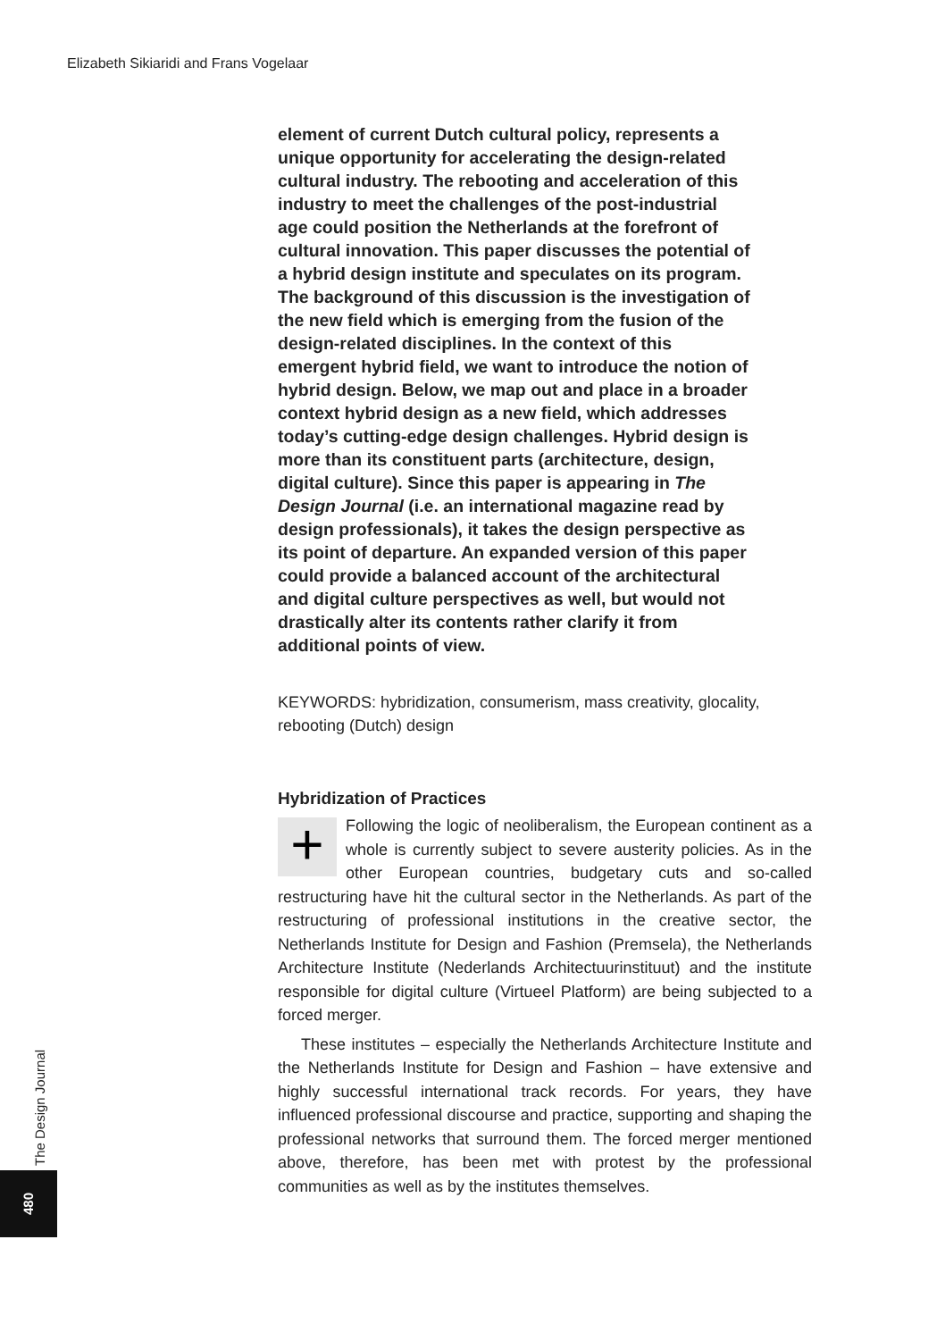Elizabeth Sikiaridi and Frans Vogelaar
element of current Dutch cultural policy, represents a unique opportunity for accelerating the design-related cultural industry. The rebooting and acceleration of this industry to meet the challenges of the post-industrial age could position the Netherlands at the forefront of cultural innovation. This paper discusses the potential of a hybrid design institute and speculates on its program. The background of this discussion is the investigation of the new field which is emerging from the fusion of the design-related disciplines. In the context of this emergent hybrid field, we want to introduce the notion of hybrid design. Below, we map out and place in a broader context hybrid design as a new field, which addresses today’s cutting-edge design challenges. Hybrid design is more than its constituent parts (architecture, design, digital culture). Since this paper is appearing in The Design Journal (i.e. an international magazine read by design professionals), it takes the design perspective as its point of departure. An expanded version of this paper could provide a balanced account of the architectural and digital culture perspectives as well, but would not drastically alter its contents rather clarify it from additional points of view.
KEYWORDS: hybridization, consumerism, mass creativity, glocality, rebooting (Dutch) design
Hybridization of Practices
+ Following the logic of neoliberalism, the European continent as a whole is currently subject to severe austerity policies. As in the other European countries, budgetary cuts and so-called restructuring have hit the cultural sector in the Netherlands. As part of the restructuring of professional institutions in the creative sector, the Netherlands Institute for Design and Fashion (Premsela), the Netherlands Architecture Institute (Nederlands Architectuurinstituut) and the institute responsible for digital culture (Virtueel Platform) are being subjected to a forced merger.
These institutes – especially the Netherlands Architecture Institute and the Netherlands Institute for Design and Fashion – have extensive and highly successful international track records. For years, they have influenced professional discourse and practice, supporting and shaping the professional networks that surround them. The forced merger mentioned above, therefore, has been met with protest by the professional communities as well as by the institutes themselves.
The Design Journal
480